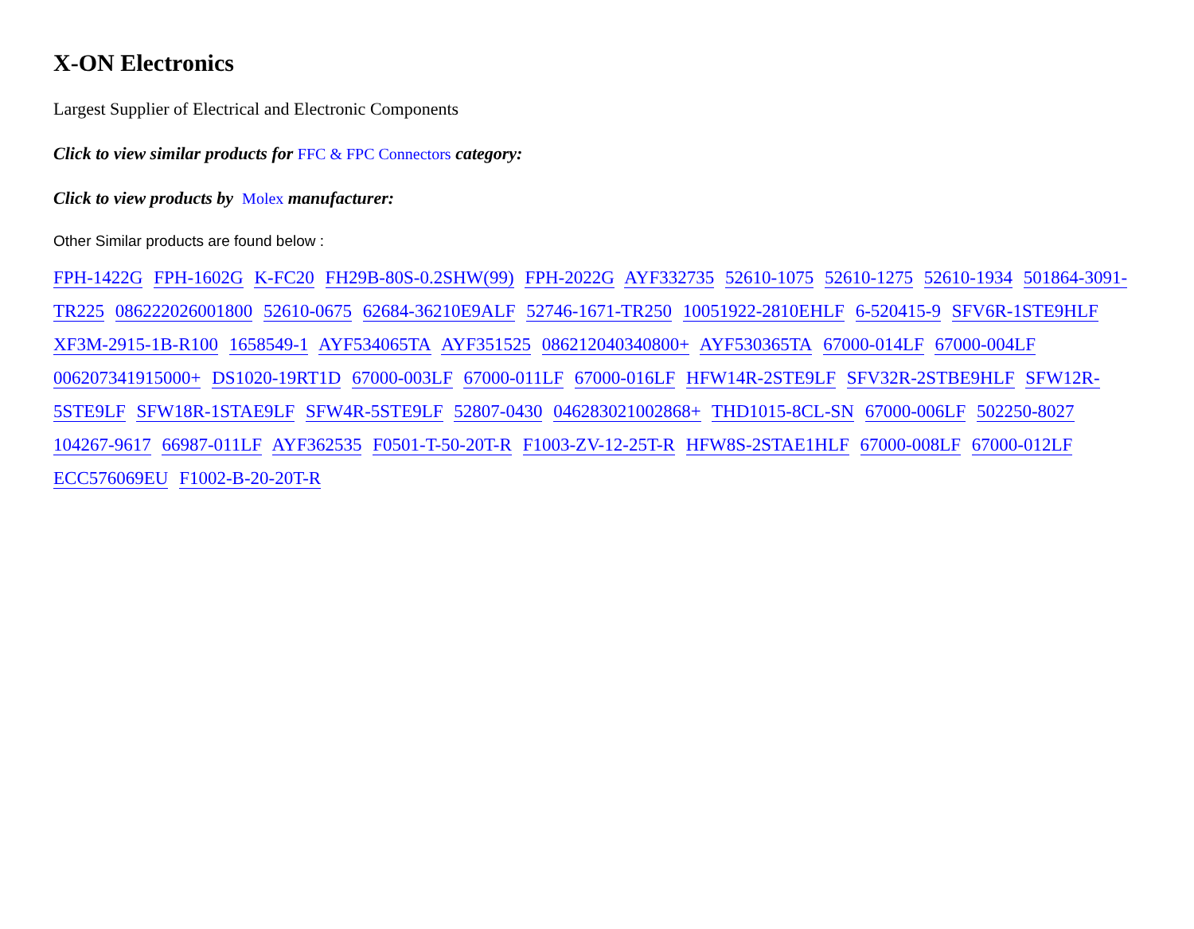X-ON Electronics
Largest Supplier of Electrical and Electronic Components
Click to view similar products for FFC & FPC Connectors category:
Click to view products by Molex manufacturer:
Other Similar products are found below :
FPH-1422G FPH-1602G K-FC20 FH29B-80S-0.2SHW(99) FPH-2022G AYF332735 52610-1075 52610-1275 52610-1934 501864-3091-TR225 086222026001800 52610-0675 62684-36210E9ALF 52746-1671-TR250 10051922-2810EHLF 6-520415-9 SFV6R-1STE9HLF XF3M-2915-1B-R100 1658549-1 AYF534065TA AYF351525 086212040340800+ AYF530365TA 67000-014LF 67000-004LF 006207341915000+ DS1020-19RT1D 67000-003LF 67000-011LF 67000-016LF HFW14R-2STE9LF SFV32R-2STBE9HLF SFW12R-5STE9LF SFW18R-1STAE9LF SFW4R-5STE9LF 52807-0430 046283021002868+ THD1015-8CL-SN 67000-006LF 502250-8027 104267-9617 66987-011LF AYF362535 F0501-T-50-20T-R F1003-ZV-12-25T-R HFW8S-2STAE1HLF 67000-008LF 67000-012LF ECC576069EU F1002-B-20-20T-R